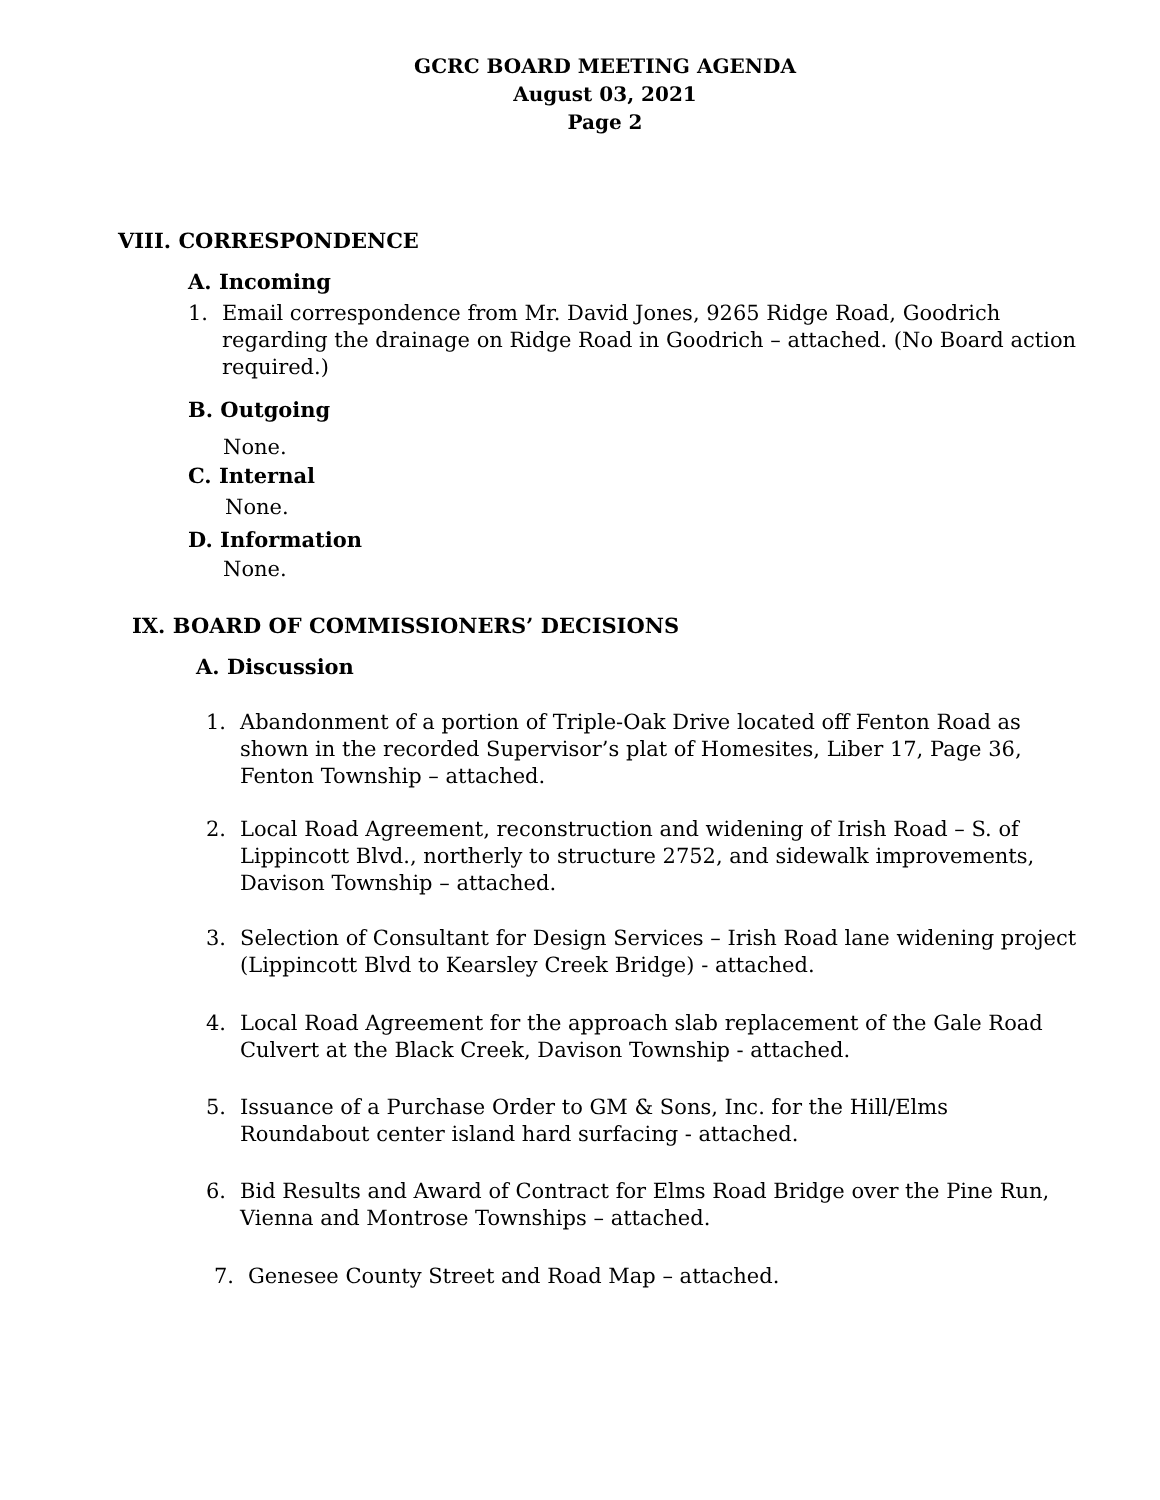GCRC BOARD MEETING AGENDA
August 03, 2021
Page 2
VIII. CORRESPONDENCE
A. Incoming
1. Email correspondence from Mr. David Jones, 9265 Ridge Road, Goodrich regarding the drainage on Ridge Road in Goodrich – attached. (No Board action required.)
B. Outgoing
None.
C. Internal
None.
D. Information
None.
IX. BOARD OF COMMISSIONERS’ DECISIONS
A. Discussion
1. Abandonment of a portion of Triple-Oak Drive located off Fenton Road as shown in the recorded Supervisor’s plat of Homesites, Liber 17, Page 36, Fenton Township – attached.
2. Local Road Agreement, reconstruction and widening of Irish Road – S. of Lippincott Blvd., northerly to structure 2752, and sidewalk improvements, Davison Township – attached.
3. Selection of Consultant for Design Services – Irish Road lane widening project (Lippincott Blvd to Kearsley Creek Bridge) - attached.
4. Local Road Agreement for the approach slab replacement of the Gale Road Culvert at the Black Creek, Davison Township - attached.
5. Issuance of a Purchase Order to GM & Sons, Inc. for the Hill/Elms Roundabout center island hard surfacing - attached.
6. Bid Results and Award of Contract for Elms Road Bridge over the Pine Run, Vienna and Montrose Townships – attached.
7. Genesee County Street and Road Map – attached.